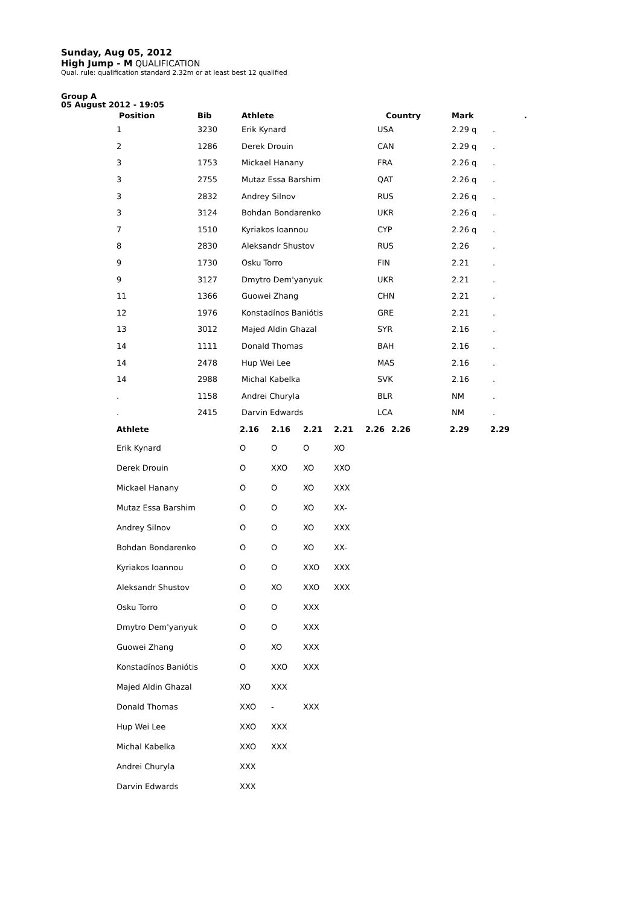Sunday, Aug 05, 2012
High Jump - M QUALIFICATION
Qual. rule: qualification standard 2.32m or at least best 12 qualified
Group A
05 August 2012 - 19:05
| Position | Bib | Athlete | Country | Mark | . |
| --- | --- | --- | --- | --- | --- |
| 1 | 3230 | Erik Kynard | USA | 2.29 q | . |
| 2 | 1286 | Derek Drouin | CAN | 2.29 q | . |
| 3 | 1753 | Mickael Hanany | FRA | 2.26 q | . |
| 3 | 2755 | Mutaz Essa Barshim | QAT | 2.26 q | . |
| 3 | 2832 | Andrey Silnov | RUS | 2.26 q | . |
| 3 | 3124 | Bohdan Bondarenko | UKR | 2.26 q | . |
| 7 | 1510 | Kyriakos Ioannou | CYP | 2.26 q | . |
| 8 | 2830 | Aleksandr Shustov | RUS | 2.26 | . |
| 9 | 1730 | Osku Torro | FIN | 2.21 | . |
| 9 | 3127 | Dmytro Dem'yanyuk | UKR | 2.21 | . |
| 11 | 1366 | Guowei Zhang | CHN | 2.21 | . |
| 12 | 1976 | Konstadínos Baniótis | GRE | 2.21 | . |
| 13 | 3012 | Majed Aldin Ghazal | SYR | 2.16 | . |
| 14 | 1111 | Donald Thomas | BAH | 2.16 | . |
| 14 | 2478 | Hup Wei Lee | MAS | 2.16 | . |
| 14 | 2988 | Michal Kabelka | SVK | 2.16 | . |
| . | 1158 | Andrei Churyla | BLR | NM | . |
| . | 2415 | Darvin Edwards | LCA | NM | . |
| Athlete | 2.16 | 2.16 | 2.21 | 2.21 | 2.26 | 2.26 | 2.29 | 2.29 |
| --- | --- | --- | --- | --- | --- | --- | --- | --- |
| Erik Kynard | O | O | O | XO | | | | |
| Derek Drouin | O | XXO | XO | XXO | | | | |
| Mickael Hanany | O | O | XO | XXX | | | | |
| Mutaz Essa Barshim | O | O | XO | XX- | | | | |
| Andrey Silnov | O | O | XO | XXX | | | | |
| Bohdan Bondarenko | O | O | XO | XX- | | | | |
| Kyriakos Ioannou | O | O | XXO | XXX | | | | |
| Aleksandr Shustov | O | XO | XXO | XXX | | | | |
| Osku Torro | O | O | XXX | | | | | |
| Dmytro Dem'yanyuk | O | O | XXX | | | | | |
| Guowei Zhang | O | XO | XXX | | | | | |
| Konstadínos Baniótis | O | XXO | XXX | | | | | |
| Majed Aldin Ghazal | XO | XXX | | | | | | |
| Donald Thomas | XXO | - | XXX | | | | | |
| Hup Wei Lee | XXO | XXX | | | | | | |
| Michal Kabelka | XXO | XXX | | | | | | |
| Andrei Churyla | XXX | | | | | | | |
| Darvin Edwards | XXX | | | | | | | |